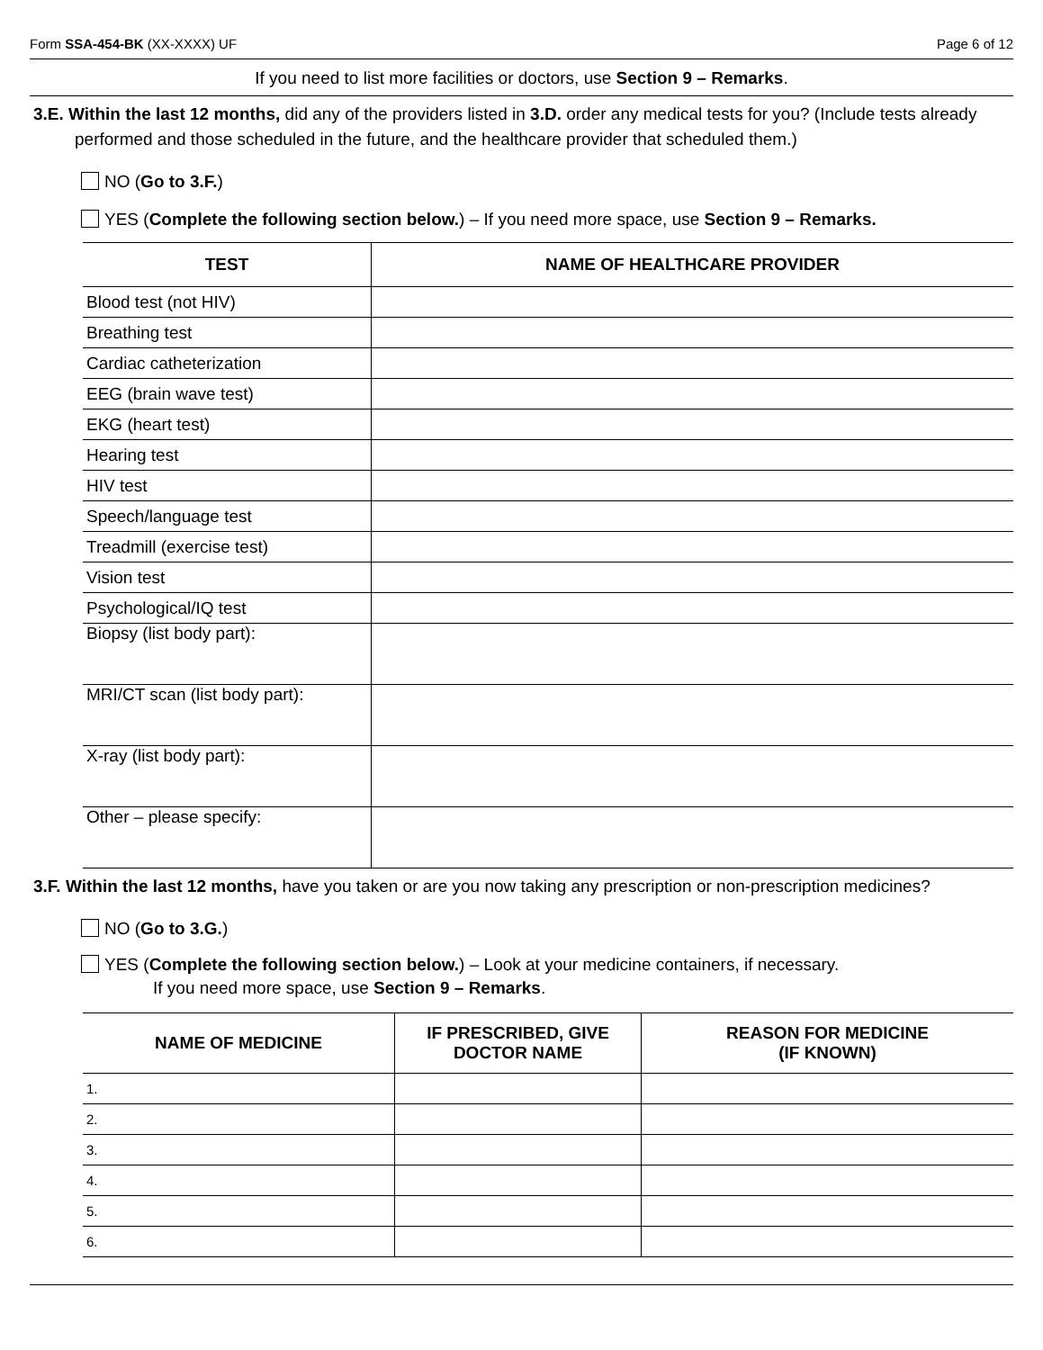Form SSA-454-BK (XX-XXXX) UF Page 6 of 12
If you need to list more facilities or doctors, use Section 9 – Remarks.
3.E. Within the last 12 months, did any of the providers listed in 3.D. order any medical tests for you? (Include tests already performed and those scheduled in the future, and the healthcare provider that scheduled them.)
NO (Go to 3.F.)
YES (Complete the following section below.) – If you need more space, use Section 9 – Remarks.
| TEST | NAME OF HEALTHCARE PROVIDER |
| --- | --- |
| Blood test (not HIV) | |
| Breathing test | |
| Cardiac catheterization | |
| EEG (brain wave test) | |
| EKG (heart test) | |
| Hearing test | |
| HIV test | |
| Speech/language test | |
| Treadmill (exercise test) | |
| Vision test | |
| Psychological/IQ test | |
| Biopsy (list body part): | |
| MRI/CT scan (list body part): | |
| X-ray (list body part): | |
| Other – please specify: | |
3.F. Within the last 12 months, have you taken or are you now taking any prescription or non-prescription medicines?
NO (Go to 3.G.)
YES (Complete the following section below.) – Look at your medicine containers, if necessary.
If you need more space, use Section 9 – Remarks.
| NAME OF MEDICINE | IF PRESCRIBED, GIVE DOCTOR NAME | REASON FOR MEDICINE (IF KNOWN) |
| --- | --- | --- |
| 1. | | |
| 2. | | |
| 3. | | |
| 4. | | |
| 5. | | |
| 6. | | |